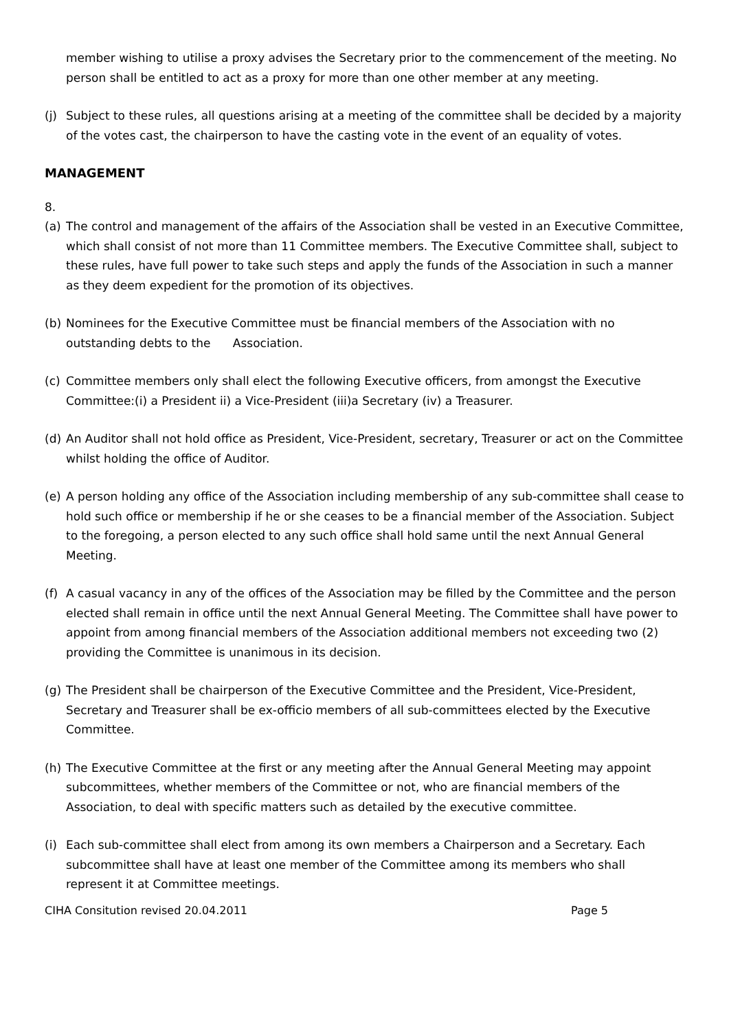member wishing to utilise a proxy advises the Secretary prior to the commencement of the meeting. No person shall be entitled to act as a proxy for more than one other member at any meeting.
(j) Subject to these rules, all questions arising at a meeting of the committee shall be decided by a majority of the votes cast, the chairperson to have the casting vote in the event of an equality of votes.
MANAGEMENT
8.
(a) The control and management of the affairs of the Association shall be vested in an Executive Committee, which shall consist of not more than 11 Committee members. The Executive Committee shall, subject to these rules, have full power to take such steps and apply the funds of the Association in such a manner as they deem expedient for the promotion of its objectives.
(b) Nominees for the Executive Committee must be financial members of the Association with no outstanding debts to the Association.
(c) Committee members only shall elect the following Executive officers, from amongst the Executive Committee:(i) a President ii) a Vice-President (iii)a Secretary (iv) a Treasurer.
(d) An Auditor shall not hold office as President, Vice-President, secretary, Treasurer or act on the Committee whilst holding the office of Auditor.
(e) A person holding any office of the Association including membership of any sub-committee shall cease to hold such office or membership if he or she ceases to be a financial member of the Association. Subject to the foregoing, a person elected to any such office shall hold same until the next Annual General Meeting.
(f) A casual vacancy in any of the offices of the Association may be filled by the Committee and the person elected shall remain in office until the next Annual General Meeting. The Committee shall have power to appoint from among financial members of the Association additional members not exceeding two (2) providing the Committee is unanimous in its decision.
(g) The President shall be chairperson of the Executive Committee and the President, Vice-President, Secretary and Treasurer shall be ex-officio members of all sub-committees elected by the Executive Committee.
(h) The Executive Committee at the first or any meeting after the Annual General Meeting may appoint subcommittees, whether members of the Committee or not, who are financial members of the Association, to deal with specific matters such as detailed by the executive committee.
(i) Each sub-committee shall elect from among its own members a Chairperson and a Secretary. Each subcommittee shall have at least one member of the Committee among its members who shall represent it at Committee meetings.
CIHA Consitution revised 20.04.2011 Page 5